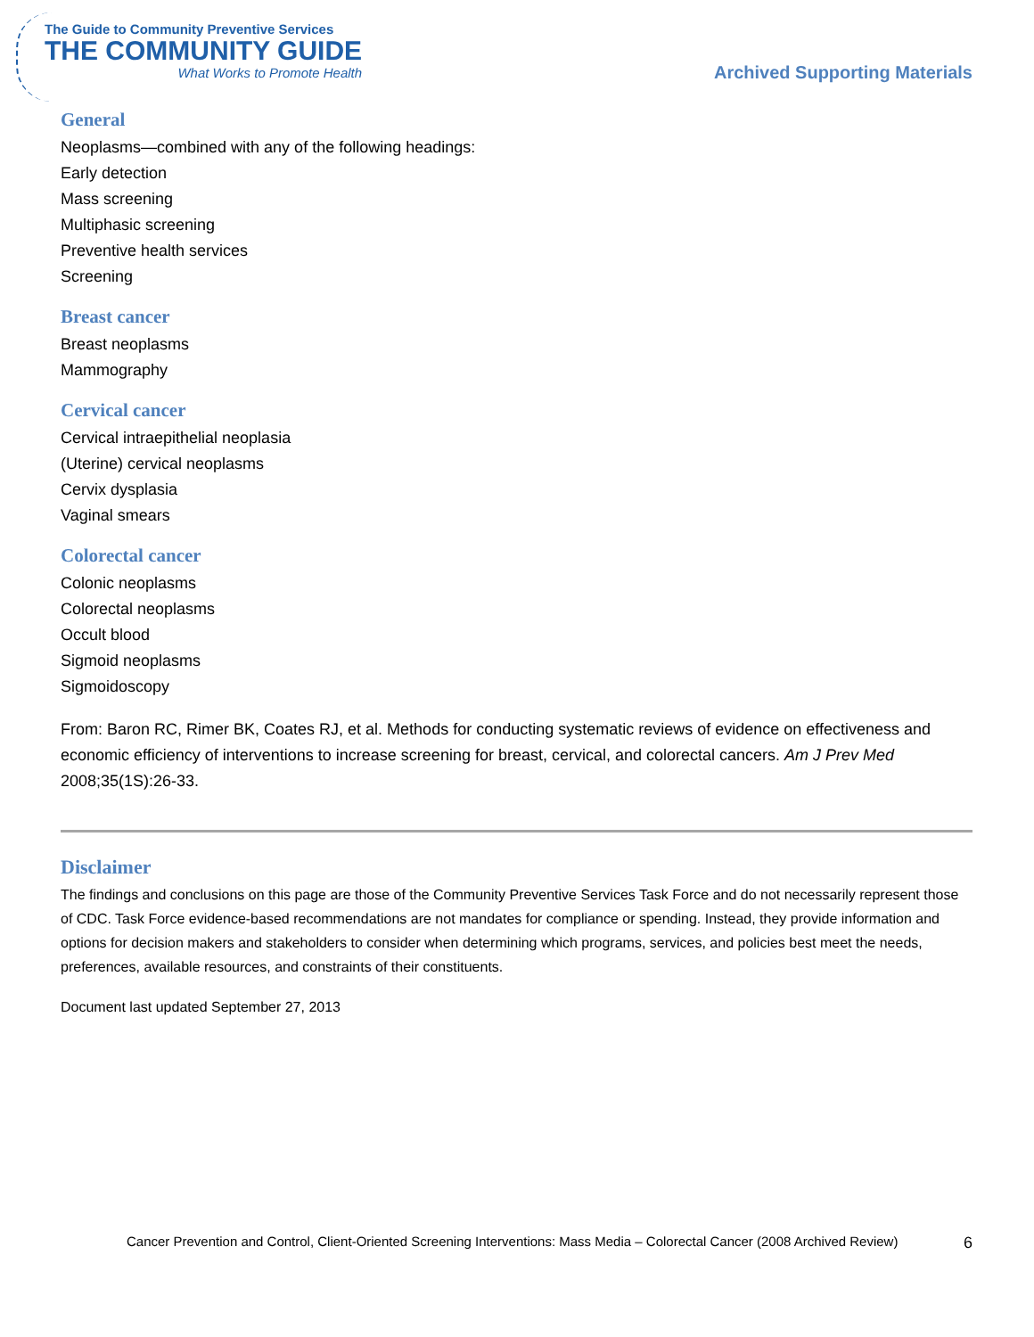The Guide to Community Preventive Services
THE COMMUNITY GUIDE
What Works to Promote Health
Archived Supporting Materials
General
Neoplasms—combined with any of the following headings:
Early detection
Mass screening
Multiphasic screening
Preventive health services
Screening
Breast cancer
Breast neoplasms
Mammography
Cervical cancer
Cervical intraepithelial neoplasia
(Uterine) cervical neoplasms
Cervix dysplasia
Vaginal smears
Colorectal cancer
Colonic neoplasms
Colorectal neoplasms
Occult blood
Sigmoid neoplasms
Sigmoidoscopy
From: Baron RC, Rimer BK, Coates RJ, et al. Methods for conducting systematic reviews of evidence on effectiveness and economic efficiency of interventions to increase screening for breast, cervical, and colorectal cancers. Am J Prev Med 2008;35(1S):26-33.
Disclaimer
The findings and conclusions on this page are those of the Community Preventive Services Task Force and do not necessarily represent those of CDC. Task Force evidence-based recommendations are not mandates for compliance or spending. Instead, they provide information and options for decision makers and stakeholders to consider when determining which programs, services, and policies best meet the needs, preferences, available resources, and constraints of their constituents.
Document last updated September 27, 2013
Cancer Prevention and Control, Client-Oriented Screening Interventions: Mass Media – Colorectal Cancer (2008 Archived Review) 6